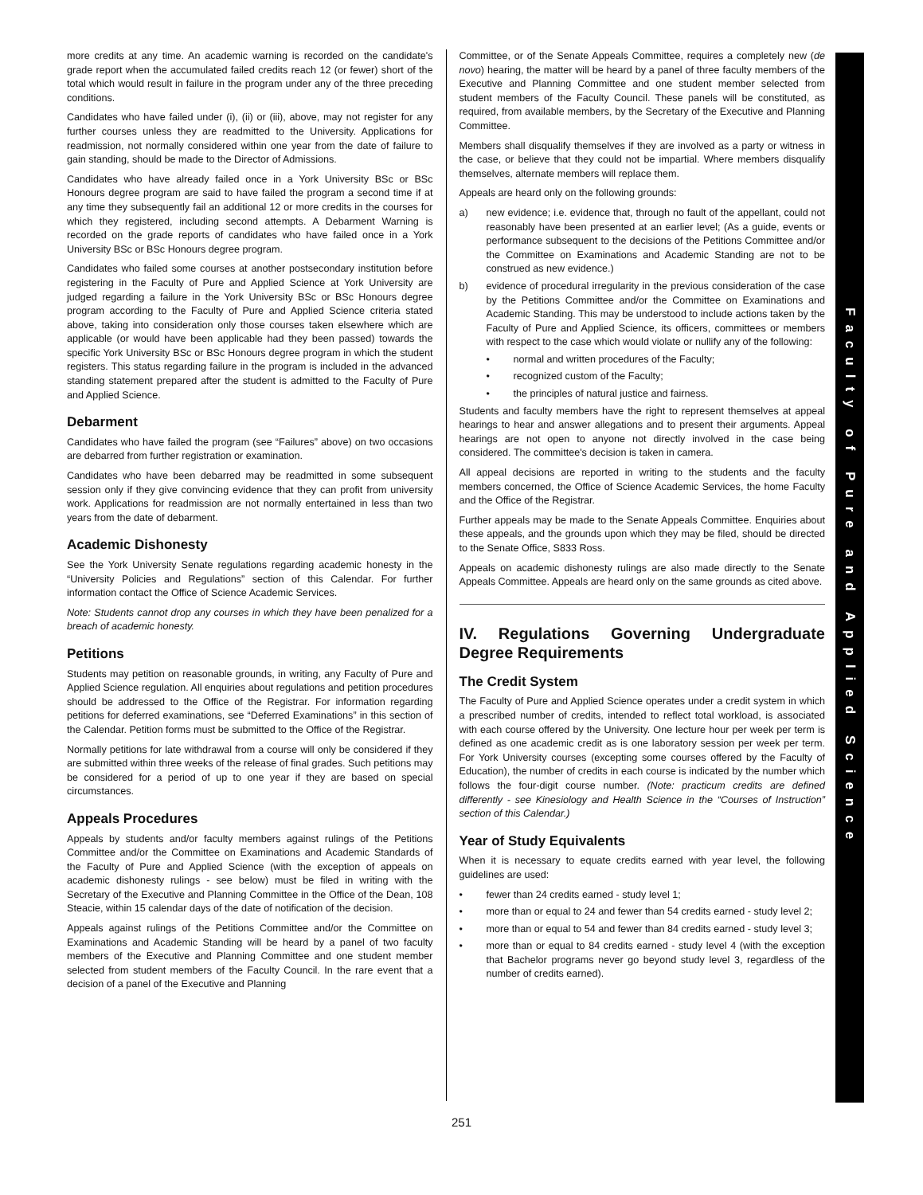more credits at any time. An academic warning is recorded on the candidate's grade report when the accumulated failed credits reach 12 (or fewer) short of the total which would result in failure in the program under any of the three preceding conditions.
Candidates who have failed under (i), (ii) or (iii), above, may not register for any further courses unless they are readmitted to the University. Applications for readmission, not normally considered within one year from the date of failure to gain standing, should be made to the Director of Admissions.
Candidates who have already failed once in a York University BSc or BSc Honours degree program are said to have failed the program a second time if at any time they subsequently fail an additional 12 or more credits in the courses for which they registered, including second attempts. A Debarment Warning is recorded on the grade reports of candidates who have failed once in a York University BSc or BSc Honours degree program.
Candidates who failed some courses at another postsecondary institution before registering in the Faculty of Pure and Applied Science at York University are judged regarding a failure in the York University BSc or BSc Honours degree program according to the Faculty of Pure and Applied Science criteria stated above, taking into consideration only those courses taken elsewhere which are applicable (or would have been applicable had they been passed) towards the specific York University BSc or BSc Honours degree program in which the student registers. This status regarding failure in the program is included in the advanced standing statement prepared after the student is admitted to the Faculty of Pure and Applied Science.
Debarment
Candidates who have failed the program (see “Failures” above) on two occasions are debarred from further registration or examination.
Candidates who have been debarred may be readmitted in some subsequent session only if they give convincing evidence that they can profit from university work. Applications for readmission are not normally entertained in less than two years from the date of debarment.
Academic Dishonesty
See the York University Senate regulations regarding academic honesty in the “University Policies and Regulations” section of this Calendar. For further information contact the Office of Science Academic Services.
Note: Students cannot drop any courses in which they have been penalized for a breach of academic honesty.
Petitions
Students may petition on reasonable grounds, in writing, any Faculty of Pure and Applied Science regulation. All enquiries about regulations and petition procedures should be addressed to the Office of the Registrar. For information regarding petitions for deferred examinations, see “Deferred Examinations” in this section of the Calendar. Petition forms must be submitted to the Office of the Registrar.
Normally petitions for late withdrawal from a course will only be considered if they are submitted within three weeks of the release of final grades. Such petitions may be considered for a period of up to one year if they are based on special circumstances.
Appeals Procedures
Appeals by students and/or faculty members against rulings of the Petitions Committee and/or the Committee on Examinations and Academic Standards of the Faculty of Pure and Applied Science (with the exception of appeals on academic dishonesty rulings - see below) must be filed in writing with the Secretary of the Executive and Planning Committee in the Office of the Dean, 108 Steacie, within 15 calendar days of the date of notification of the decision.
Appeals against rulings of the Petitions Committee and/or the Committee on Examinations and Academic Standing will be heard by a panel of two faculty members of the Executive and Planning Committee and one student member selected from student members of the Faculty Council. In the rare event that a decision of a panel of the Executive and Planning
Committee, or of the Senate Appeals Committee, requires a completely new (de novo) hearing, the matter will be heard by a panel of three faculty members of the Executive and Planning Committee and one student member selected from student members of the Faculty Council. These panels will be constituted, as required, from available members, by the Secretary of the Executive and Planning Committee.
Members shall disqualify themselves if they are involved as a party or witness in the case, or believe that they could not be impartial. Where members disqualify themselves, alternate members will replace them.
Appeals are heard only on the following grounds:
a) new evidence; i.e. evidence that, through no fault of the appellant, could not reasonably have been presented at an earlier level; (As a guide, events or performance subsequent to the decisions of the Petitions Committee and/or the Committee on Examinations and Academic Standing are not to be construed as new evidence.)
b) evidence of procedural irregularity in the previous consideration of the case by the Petitions Committee and/or the Committee on Examinations and Academic Standing. This may be understood to include actions taken by the Faculty of Pure and Applied Science, its officers, committees or members with respect to the case which would violate or nullify any of the following:
• normal and written procedures of the Faculty;
• recognized custom of the Faculty;
• the principles of natural justice and fairness.
Students and faculty members have the right to represent themselves at appeal hearings to hear and answer allegations and to present their arguments. Appeal hearings are not open to anyone not directly involved in the case being considered. The committee's decision is taken in camera.
All appeal decisions are reported in writing to the students and the faculty members concerned, the Office of Science Academic Services, the home Faculty and the Office of the Registrar.
Further appeals may be made to the Senate Appeals Committee. Enquiries about these appeals, and the grounds upon which they may be filed, should be directed to the Senate Office, S833 Ross.
Appeals on academic dishonesty rulings are also made directly to the Senate Appeals Committee. Appeals are heard only on the same grounds as cited above.
IV. Regulations Governing Undergraduate Degree Requirements
The Credit System
The Faculty of Pure and Applied Science operates under a credit system in which a prescribed number of credits, intended to reflect total workload, is associated with each course offered by the University. One lecture hour per week per term is defined as one academic credit as is one laboratory session per week per term. For York University courses (excepting some courses offered by the Faculty of Education), the number of credits in each course is indicated by the number which follows the four-digit course number. (Note: practicum credits are defined differently - see Kinesiology and Health Science in the “Courses of Instruction” section of this Calendar.)
Year of Study Equivalents
When it is necessary to equate credits earned with year level, the following guidelines are used:
• fewer than 24 credits earned - study level 1;
• more than or equal to 24 and fewer than 54 credits earned - study level 2;
• more than or equal to 54 and fewer than 84 credits earned - study level 3;
• more than or equal to 84 credits earned - study level 4 (with the exception that Bachelor programs never go beyond study level 3, regardless of the number of credits earned).
Faculty of Pure and Applied Science
251